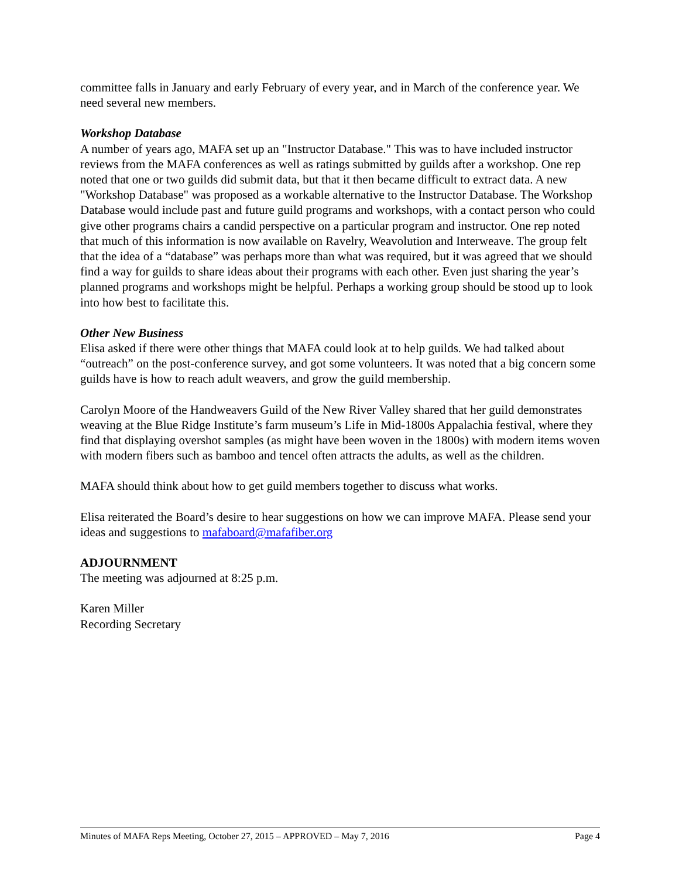committee falls in January and early February of every year, and in March of the conference year. We need several new members.
Workshop Database
A number of years ago, MAFA set up an "Instructor Database." This was to have included instructor reviews from the MAFA conferences as well as ratings submitted by guilds after a workshop. One rep noted that one or two guilds did submit data, but that it then became difficult to extract data. A new "Workshop Database" was proposed as a workable alternative to the Instructor Database. The Workshop Database would include past and future guild programs and workshops, with a contact person who could give other programs chairs a candid perspective on a particular program and instructor. One rep noted that much of this information is now available on Ravelry, Weavolution and Interweave. The group felt that the idea of a “database” was perhaps more than what was required, but it was agreed that we should find a way for guilds to share ideas about their programs with each other. Even just sharing the year’s planned programs and workshops might be helpful. Perhaps a working group should be stood up to look into how best to facilitate this.
Other New Business
Elisa asked if there were other things that MAFA could look at to help guilds. We had talked about “outreach” on the post-conference survey, and got some volunteers. It was noted that a big concern some guilds have is how to reach adult weavers, and grow the guild membership.
Carolyn Moore of the Handweavers Guild of the New River Valley shared that her guild demonstrates weaving at the Blue Ridge Institute’s farm museum’s Life in Mid-1800s Appalachia festival, where they find that displaying overshot samples (as might have been woven in the 1800s) with modern items woven with modern fibers such as bamboo and tencel often attracts the adults, as well as the children.
MAFA should think about how to get guild members together to discuss what works.
Elisa reiterated the Board’s desire to hear suggestions on how we can improve MAFA. Please send your ideas and suggestions to mafaboard@mafafiber.org
ADJOURNMENT
The meeting was adjourned at 8:25 p.m.
Karen Miller
Recording Secretary
Minutes of MAFA Reps Meeting, October 27, 2015 – APPROVED – May 7, 2016 Page 4